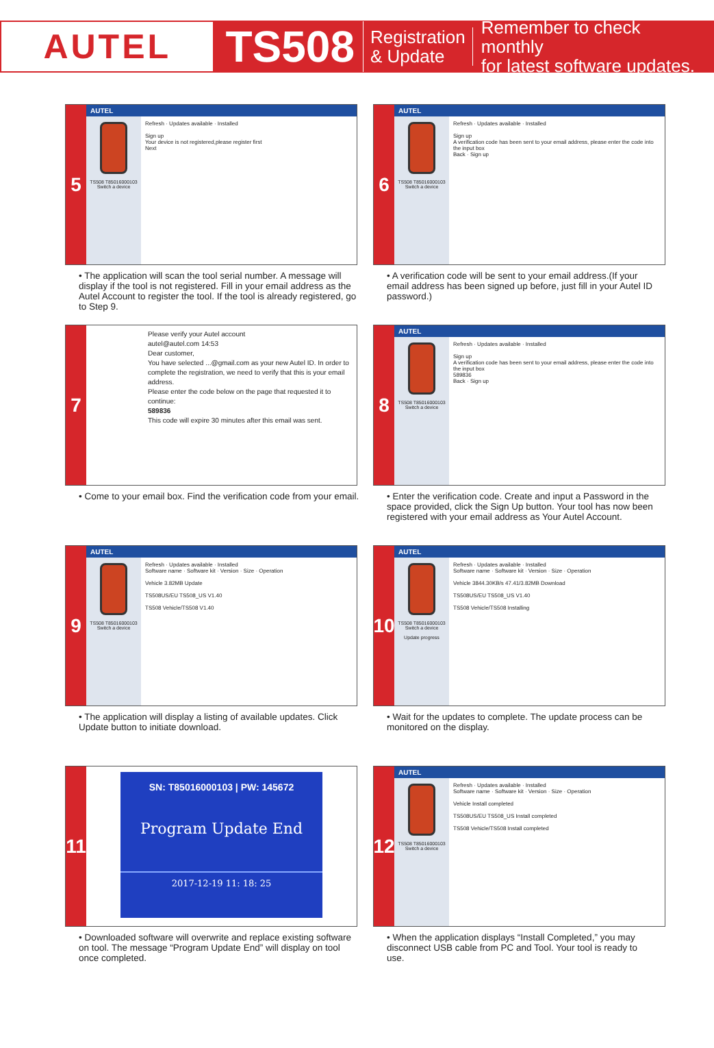AUTEL
TS508
Registration
& Update
Remember to check monthly
for latest software updates.
5
AUTEL
TS508 T85016000103
Switch a device
Refresh · Updates available · Installed
Sign up
Your device is not registered,please register first
Next
• The application will scan the tool serial number. A message will display if the tool is not registered. Fill in your email address as the Autel Account to register the tool. If the tool is already registered, go to Step 9.
6
AUTEL
TS508 T85016000103
Switch a device
Refresh · Updates available · Installed
Sign up
A verification code has been sent to your email address, please enter the code into the input box
Back · Sign up
• A verification code will be sent to your email address.(If your email address has been signed up before, just fill in your Autel ID password.)
7
Please verify your Autel account
autel@autel.com 14:53
Dear customer,
You have selected ...@gmail.com as your new Autel ID. In order to complete the registration, we need to verify that this is your email address.
Please enter the code below on the page that requested it to continue:
589836
This code will expire 30 minutes after this email was sent.
• Come to your email box. Find the verification code from your email.
8
AUTEL
TS508 T85016000103
Switch a device
Refresh · Updates available · Installed
Sign up
A verification code has been sent to your email address, please enter the code into the input box
589836
Back · Sign up
• Enter the verification code. Create and input a Password in the space provided, click the Sign Up button. Your tool has now been registered with your email address as Your Autel Account.
9
AUTEL
TS508 T85016000103
Switch a device
Refresh · Updates available · Installed
Software name · Software kit · Version · Size · Operation
Vehicle 3.82MB Update
TS508US/EU TS508_US V1.40
TS508 Vehicle/TS508 V1.40
• The application will display a listing of available updates. Click Update button to initiate download.
10
AUTEL
TS508 T85016000103
Switch a device
Update progress
Refresh · Updates available · Installed
Software name · Software kit · Version · Size · Operation
Vehicle 3844.30KB/s 47.41/3.82MB Download
TS508US/EU TS508_US V1.40
TS508 Vehicle/TS508 Installing
• Wait for the updates to complete. The update process can be monitored on the display.
11
SN: T85016000103 | PW: 145672
Program Update End
2017-12-19 11: 18: 25
• Downloaded software will overwrite and replace existing software on tool. The message “Program Update End” will display on tool once completed.
12
AUTEL
TS508 T85016000103
Switch a device
Refresh · Updates available · Installed
Software name · Software kit · Version · Size · Operation
Vehicle Install completed
TS508US/EU TS508_US Install completed
TS508 Vehicle/TS508 Install completed
• When the application displays “Install Completed,” you may disconnect USB cable from PC and Tool. Your tool is ready to use.